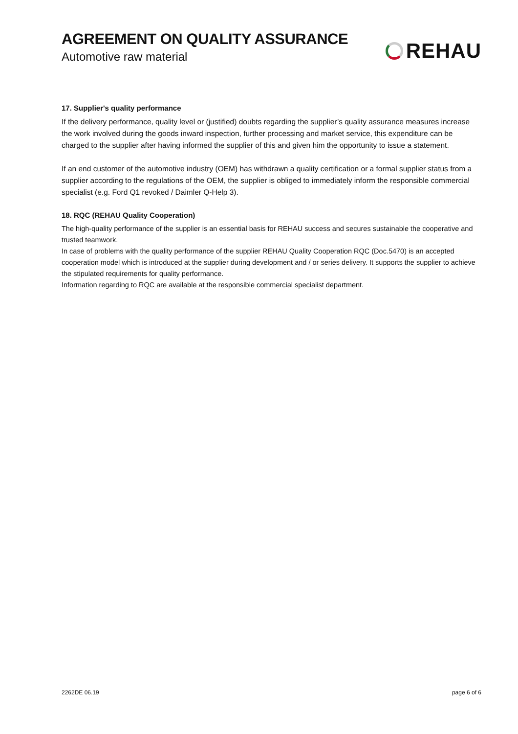AGREEMENT ON QUALITY ASSURANCE
Automotive raw material
REHAU
17. Supplier's quality performance
If the delivery performance, quality level or (justified) doubts regarding the supplier’s quality assurance measures increase the work involved during the goods inward inspection, further processing and market service, this expenditure can be charged to the supplier after having informed the supplier of this and given him the opportunity to issue a statement.
If an end customer of the automotive industry (OEM) has withdrawn a quality certification or a formal supplier status from a supplier according to the regulations of the OEM, the supplier is obliged to immediately inform the responsible commercial specialist (e.g. Ford Q1 revoked / Daimler Q-Help 3).
18. RQC (REHAU Quality Cooperation)
The high-quality performance of the supplier is an essential basis for REHAU success and secures sustainable the cooperative and trusted teamwork.
In case of problems with the quality performance of the supplier REHAU Quality Cooperation RQC (Doc.5470) is an accepted cooperation model which is introduced at the supplier during development and / or series delivery. It supports the supplier to achieve the stipulated requirements for quality performance.
Information regarding to RQC are available at the responsible commercial specialist department.
2262DE 06.19 page 6 of 6